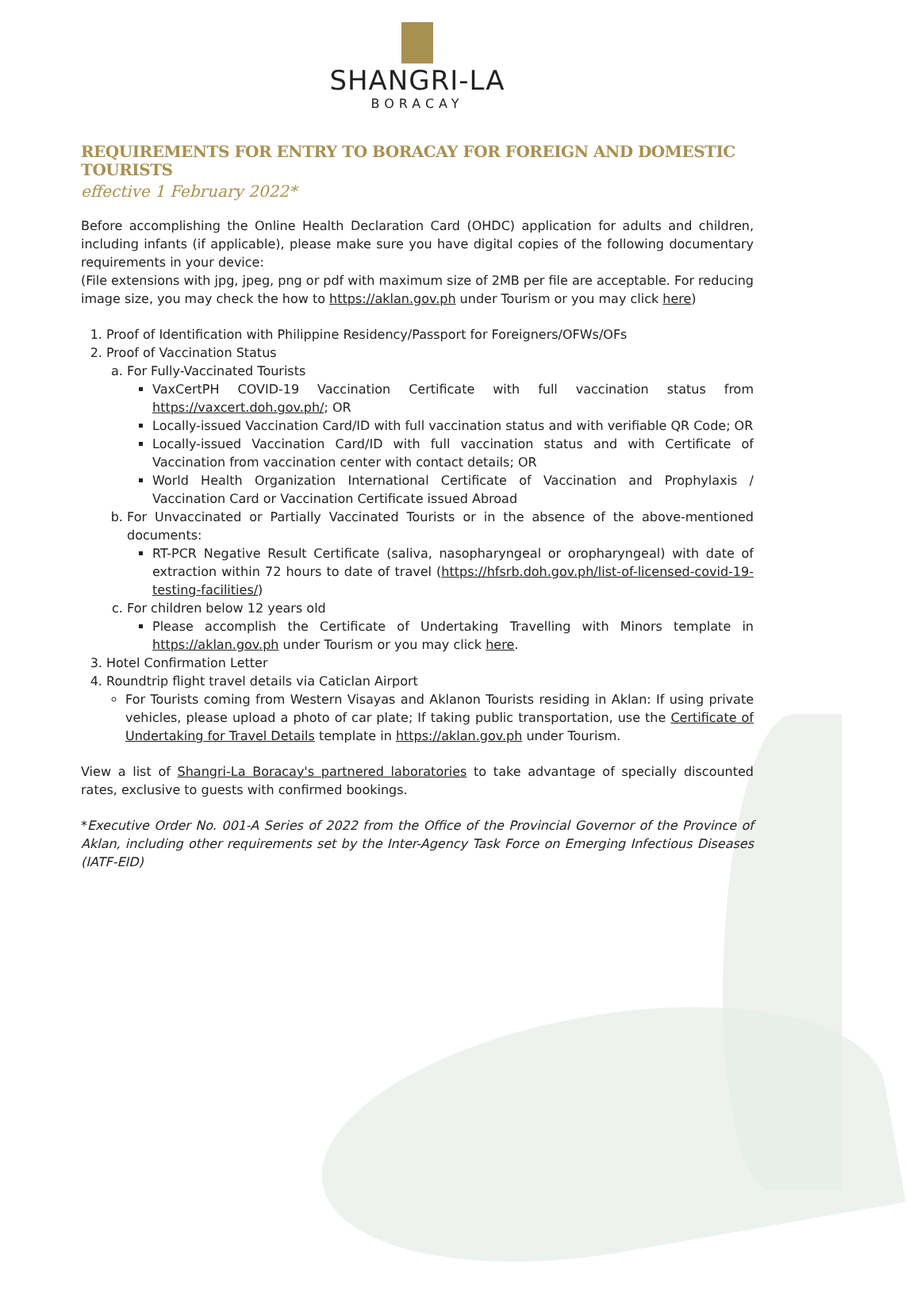SHANGRI-LA
BORACAY
REQUIREMENTS FOR ENTRY TO BORACAY FOR FOREIGN AND DOMESTIC TOURISTS
effective 1 February 2022*
Before accomplishing the Online Health Declaration Card (OHDC) application for adults and children, including infants (if applicable), please make sure you have digital copies of the following documentary requirements in your device:
(File extensions with jpg, jpeg, png or pdf with maximum size of 2MB per file are acceptable. For reducing image size, you may check the how to https://aklan.gov.ph under Tourism or you may click here)
1. Proof of Identification with Philippine Residency/Passport for Foreigners/OFWs/OFs
2. Proof of Vaccination Status
a. For Fully-Vaccinated Tourists
VaxCertPH COVID-19 Vaccination Certificate with full vaccination status from https://vaxcert.doh.gov.ph/; OR
Locally-issued Vaccination Card/ID with full vaccination status and with verifiable QR Code; OR
Locally-issued Vaccination Card/ID with full vaccination status and with Certificate of Vaccination from vaccination center with contact details; OR
World Health Organization International Certificate of Vaccination and Prophylaxis / Vaccination Card or Vaccination Certificate issued Abroad
b. For Unvaccinated or Partially Vaccinated Tourists or in the absence of the above-mentioned documents:
RT-PCR Negative Result Certificate (saliva, nasopharyngeal or oropharyngeal) with date of extraction within 72 hours to date of travel (https://hfsrb.doh.gov.ph/list-of-licensed-covid-19-testing-facilities/)
c. For children below 12 years old
Please accomplish the Certificate of Undertaking Travelling with Minors template in https://aklan.gov.ph under Tourism or you may click here.
3. Hotel Confirmation Letter
4. Roundtrip flight travel details via Caticlan Airport
For Tourists coming from Western Visayas and Aklanon Tourists residing in Aklan: If using private vehicles, please upload a photo of car plate; If taking public transportation, use the Certificate of Undertaking for Travel Details template in https://aklan.gov.ph under Tourism.
View a list of Shangri-La Boracay's partnered laboratories to take advantage of specially discounted rates, exclusive to guests with confirmed bookings.
*Executive Order No. 001-A Series of 2022 from the Office of the Provincial Governor of the Province of Aklan, including other requirements set by the Inter-Agency Task Force on Emerging Infectious Diseases (IATF-EID)